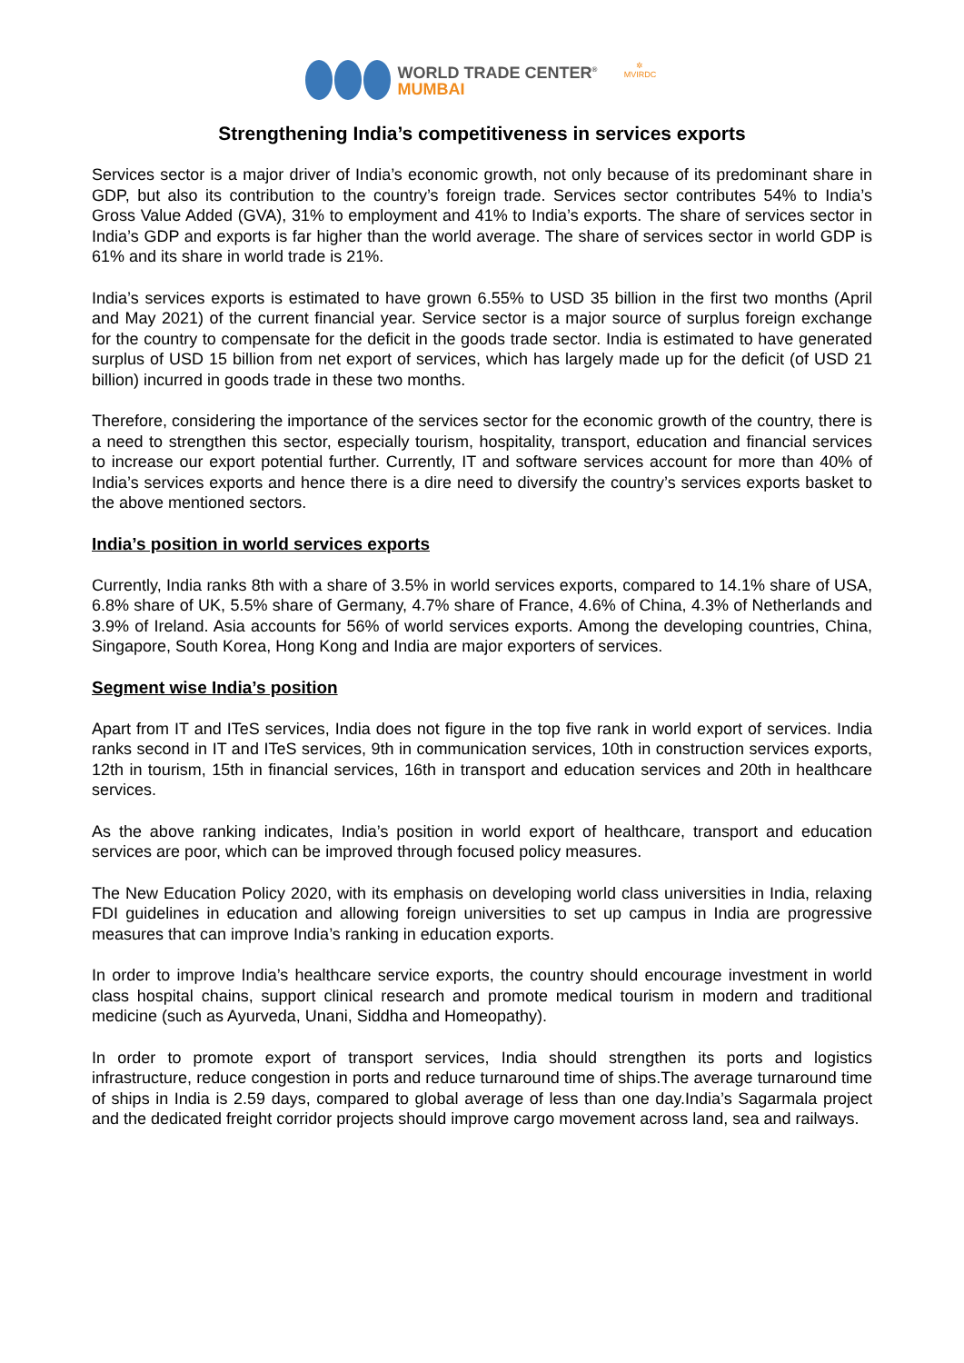WORLD TRADE CENTER<sup>®</sup>
MUMBAI
✲
MVIRDC
Strengthening India’s competitiveness in services exports
Services sector is a major driver of India’s economic growth, not only because of its predominant share in GDP, but also its contribution to the country’s foreign trade. Services sector contributes 54% to India’s Gross Value Added (GVA), 31% to employment and 41% to India’s exports. The share of services sector in India’s GDP and exports is far higher than the world average. The share of services sector in world GDP is 61% and its share in world trade is 21%.
India’s services exports is estimated to have grown 6.55% to USD 35 billion in the first two months (April and May 2021) of the current financial year. Service sector is a major source of surplus foreign exchange for the country to compensate for the deficit in the goods trade sector. India is estimated to have generated surplus of USD 15 billion from net export of services, which has largely made up for the deficit (of USD 21 billion) incurred in goods trade in these two months.
Therefore, considering the importance of the services sector for the economic growth of the country, there is a need to strengthen this sector, especially tourism, hospitality, transport, education and financial services to increase our export potential further. Currently, IT and software services account for more than 40% of India’s services exports and hence there is a dire need to diversify the country’s services exports basket to the above mentioned sectors.
India’s position in world services exports
Currently, India ranks 8th with a share of 3.5% in world services exports, compared to 14.1% share of USA, 6.8% share of UK, 5.5% share of Germany, 4.7% share of France, 4.6% of China, 4.3% of Netherlands and 3.9% of Ireland. Asia accounts for 56% of world services exports. Among the developing countries, China, Singapore, South Korea, Hong Kong and India are major exporters of services.
Segment wise India’s position
Apart from IT and ITeS services, India does not figure in the top five rank in world export of services. India ranks second in IT and ITeS services, 9th in communication services, 10th in construction services exports, 12th in tourism, 15th in financial services, 16th in transport and education services and 20th in healthcare services.
As the above ranking indicates, India’s position in world export of healthcare, transport and education services are poor, which can be improved through focused policy measures.
The New Education Policy 2020, with its emphasis on developing world class universities in India, relaxing FDI guidelines in education and allowing foreign universities to set up campus in India are progressive measures that can improve India’s ranking in education exports.
In order to improve India’s healthcare service exports, the country should encourage investment in world class hospital chains, support clinical research and promote medical tourism in modern and traditional medicine (such as Ayurveda, Unani, Siddha and Homeopathy).
In order to promote export of transport services, India should strengthen its ports and logistics infrastructure, reduce congestion in ports and reduce turnaround time of ships.The average turnaround time of ships in India is 2.59 days, compared to global average of less than one day.India’s Sagarmala project and the dedicated freight corridor projects should improve cargo movement across land, sea and railways.